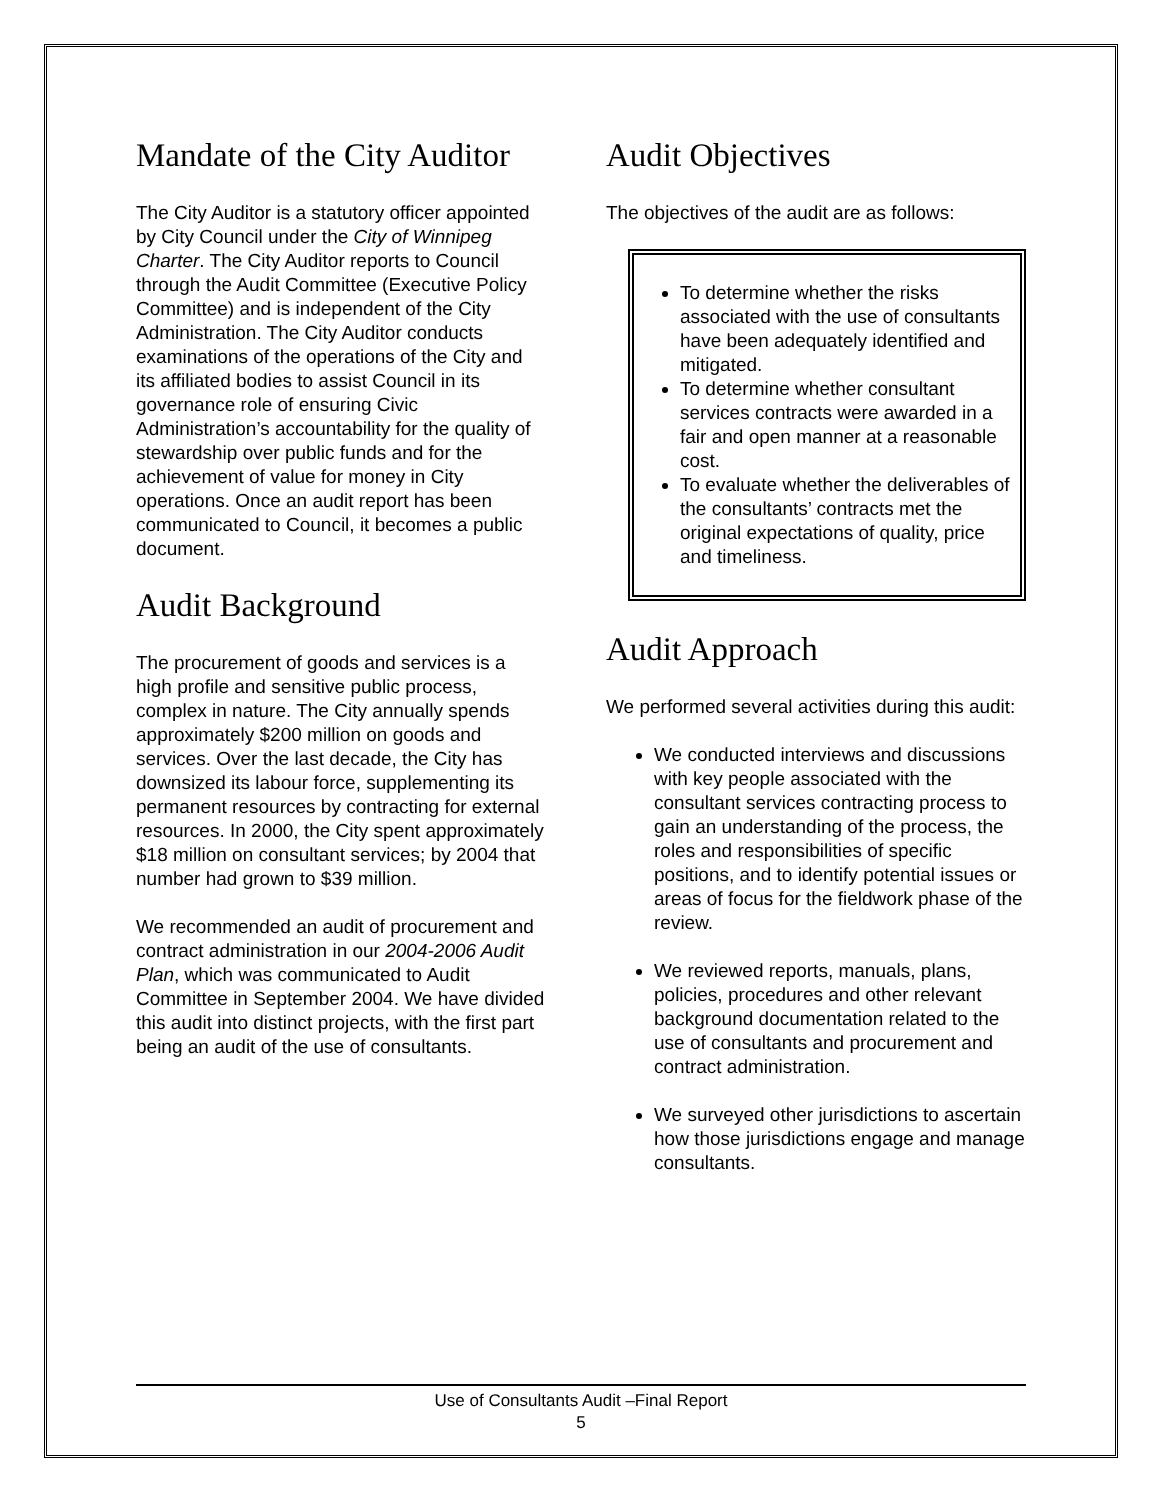Mandate of the City Auditor
The City Auditor is a statutory officer appointed by City Council under the City of Winnipeg Charter. The City Auditor reports to Council through the Audit Committee (Executive Policy Committee) and is independent of the City Administration. The City Auditor conducts examinations of the operations of the City and its affiliated bodies to assist Council in its governance role of ensuring Civic Administration’s accountability for the quality of stewardship over public funds and for the achievement of value for money in City operations. Once an audit report has been communicated to Council, it becomes a public document.
Audit Background
The procurement of goods and services is a high profile and sensitive public process, complex in nature. The City annually spends approximately $200 million on goods and services. Over the last decade, the City has downsized its labour force, supplementing its permanent resources by contracting for external resources. In 2000, the City spent approximately $18 million on consultant services; by 2004 that number had grown to $39 million.
We recommended an audit of procurement and contract administration in our 2004-2006 Audit Plan, which was communicated to Audit Committee in September 2004. We have divided this audit into distinct projects, with the first part being an audit of the use of consultants.
Audit Objectives
The objectives of the audit are as follows:
To determine whether the risks associated with the use of consultants have been adequately identified and mitigated.
To determine whether consultant services contracts were awarded in a fair and open manner at a reasonable cost.
To evaluate whether the deliverables of the consultants’ contracts met the original expectations of quality, price and timeliness.
Audit Approach
We performed several activities during this audit:
We conducted interviews and discussions with key people associated with the consultant services contracting process to gain an understanding of the process, the roles and responsibilities of specific positions, and to identify potential issues or areas of focus for the fieldwork phase of the review.
We reviewed reports, manuals, plans, policies, procedures and other relevant background documentation related to the use of consultants and procurement and contract administration.
We surveyed other jurisdictions to ascertain how those jurisdictions engage and manage consultants.
Use of Consultants Audit –Final Report
5